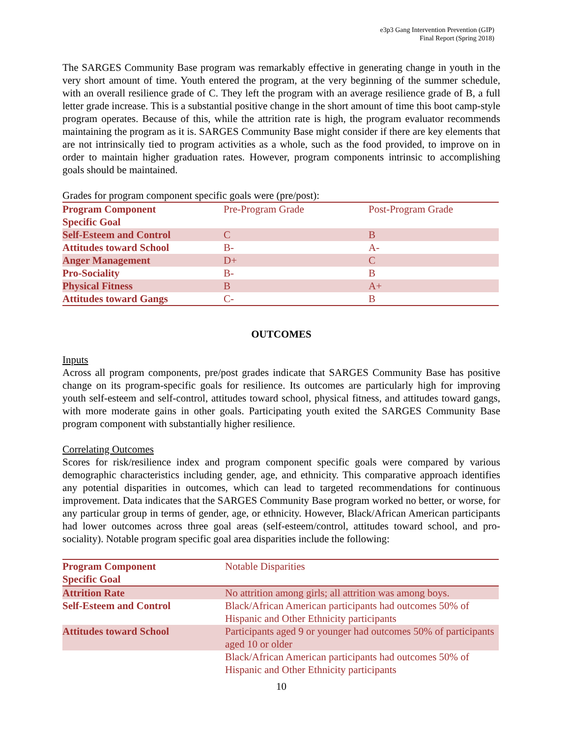e3p3 Gang Intervention Prevention (GIP)
Final Report (Spring 2018)
The SARGES Community Base program was remarkably effective in generating change in youth in the very short amount of time. Youth entered the program, at the very beginning of the summer schedule, with an overall resilience grade of C. They left the program with an average resilience grade of B, a full letter grade increase. This is a substantial positive change in the short amount of time this boot camp-style program operates. Because of this, while the attrition rate is high, the program evaluator recommends maintaining the program as it is. SARGES Community Base might consider if there are key elements that are not intrinsically tied to program activities as a whole, such as the food provided, to improve on in order to maintain higher graduation rates. However, program components intrinsic to accomplishing goals should be maintained.
Grades for program component specific goals were (pre/post):
| Program Component Specific Goal | Pre-Program Grade | Post-Program Grade |
| Self-Esteem and Control | C | B |
| Attitudes toward School | B- | A- |
| Anger Management | D+ | C |
| Pro-Sociality | B- | B |
| Physical Fitness | B | A+ |
| Attitudes toward Gangs | C- | B |
OUTCOMES
Inputs
Across all program components, pre/post grades indicate that SARGES Community Base has positive change on its program-specific goals for resilience. Its outcomes are particularly high for improving youth self-esteem and self-control, attitudes toward school, physical fitness, and attitudes toward gangs, with more moderate gains in other goals. Participating youth exited the SARGES Community Base program component with substantially higher resilience.
Correlating Outcomes
Scores for risk/resilience index and program component specific goals were compared by various demographic characteristics including gender, age, and ethnicity. This comparative approach identifies any potential disparities in outcomes, which can lead to targeted recommendations for continuous improvement. Data indicates that the SARGES Community Base program worked no better, or worse, for any particular group in terms of gender, age, or ethnicity. However, Black/African American participants had lower outcomes across three goal areas (self-esteem/control, attitudes toward school, and pro-sociality). Notable program specific goal area disparities include the following:
| Program Component Specific Goal | Notable Disparities |
| Attrition Rate | No attrition among girls; all attrition was among boys. |
| Self-Esteem and Control | Black/African American participants had outcomes 50% of Hispanic and Other Ethnicity participants |
| Attitudes toward School | Participants aged 9 or younger had outcomes 50% of participants aged 10 or older |
| | Black/African American participants had outcomes 50% of Hispanic and Other Ethnicity participants |
10